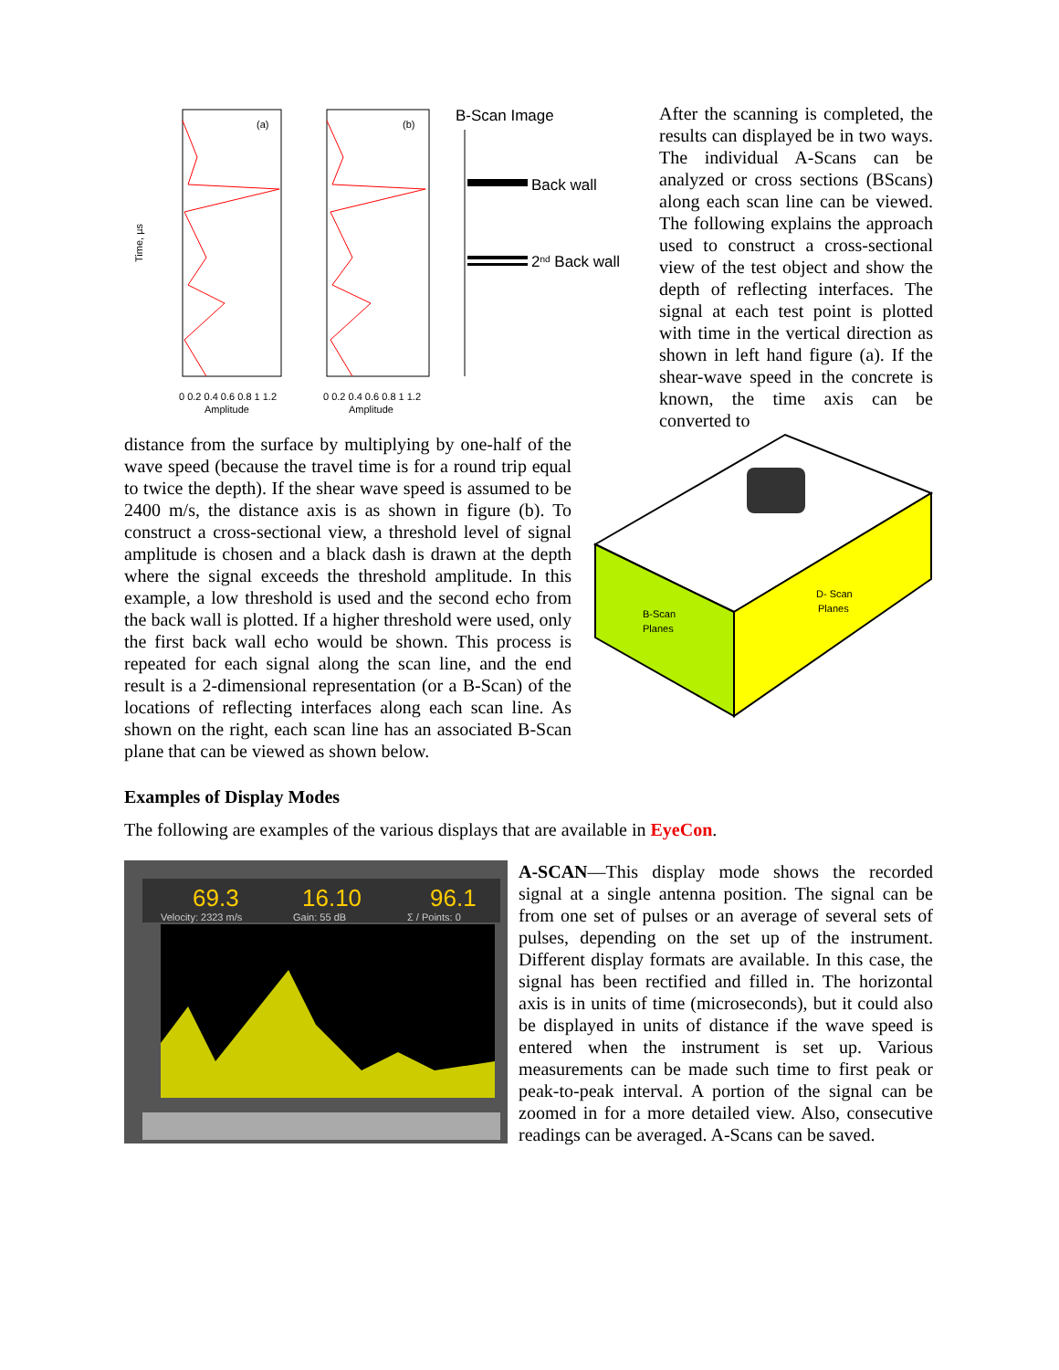(a)
(b)
Time, µs
Amplitude
Amplitude
0 0.2 0.4 0.6 0.8 1 1.2
0 0.2 0.4 0.6 0.8 1 1.2
B-Scan Image
Back wall
2nd Back wall
After the scanning is completed, the results can displayed be in two ways. The individual A-Scans can be analyzed or cross sections (BScans) along each scan line can be viewed. The following explains the approach used to construct a cross-sectional view of the test object and show the depth of reflecting interfaces. The signal at each test point is plotted with time in the vertical direction as shown in left hand figure (a). If the shear-wave speed in the concrete is known, the time axis can be converted to
distance from the surface by multiplying by one-half of the wave speed (because the travel time is for a round trip equal to twice the depth). If the shear wave speed is assumed to be 2400 m/s, the distance axis is as shown in figure (b). To construct a cross-sectional view, a threshold level of signal amplitude is chosen and a black dash is drawn at the depth where the signal exceeds the threshold amplitude. In this example, a low threshold is used and the second echo from the back wall is plotted. If a higher threshold were used, only the first back wall echo would be shown. This process is repeated for each signal along the scan line, and the end result is a 2-dimensional representation (or a B-Scan) of the locations of reflecting interfaces along each scan line. As shown on the right, each scan line has an associated B-Scan plane that can be viewed as shown below.
B-Scan
Planes
D- Scan
Planes
Examples of Display Modes
The following are examples of the various displays that are available in EyeCon.
69.3
16.10
96.1
Velocity: 2323 m/s
Gain: 55 dB
Σ / Points: 0
A-SCAN—This display mode shows the recorded signal at a single antenna position. The signal can be from one set of pulses or an average of several sets of pulses, depending on the set up of the instrument. Different display formats are available. In this case, the signal has been rectified and filled in. The horizontal axis is in units of time (microseconds), but it could also be displayed in units of distance if the wave speed is entered when the instrument is set up. Various measurements can be made such time to first peak or peak-to-peak interval. A portion of the signal can be zoomed in for a more detailed view. Also, consecutive readings can be averaged. A-Scans can be saved.